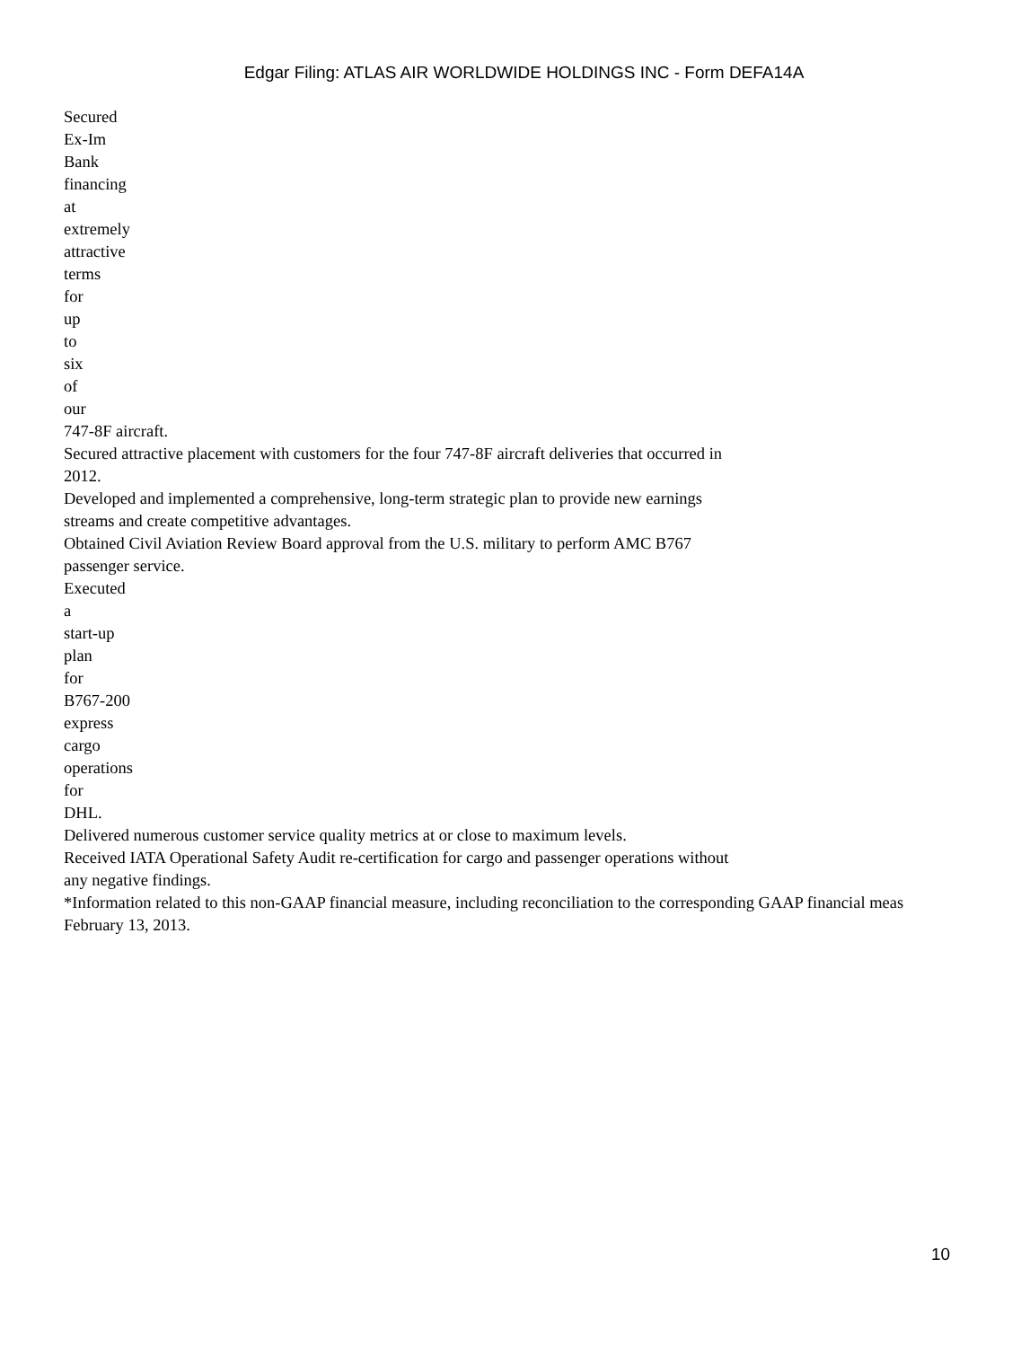Edgar Filing: ATLAS AIR WORLDWIDE HOLDINGS INC - Form DEFA14A
Secured
Ex-Im
Bank
financing
at
extremely
attractive
terms
for
up
to
six
of
our
747-8F aircraft.
Secured attractive placement with customers for the four 747-8F aircraft deliveries that occurred in
2012.
Developed and implemented a comprehensive, long-term strategic plan to provide new earnings
streams and create competitive advantages.
Obtained Civil Aviation Review Board approval from the U.S. military to perform AMC B767
passenger service.
Executed
a
start-up
plan
for
B767-200
express
cargo
operations
for
DHL.
Delivered numerous customer service quality metrics at or close to maximum levels.
Received IATA Operational Safety Audit re-certification for cargo and passenger operations without
any negative findings.
*Information related to this non-GAAP financial measure, including reconciliation to the corresponding GAAP financial meas
February 13, 2013.
10